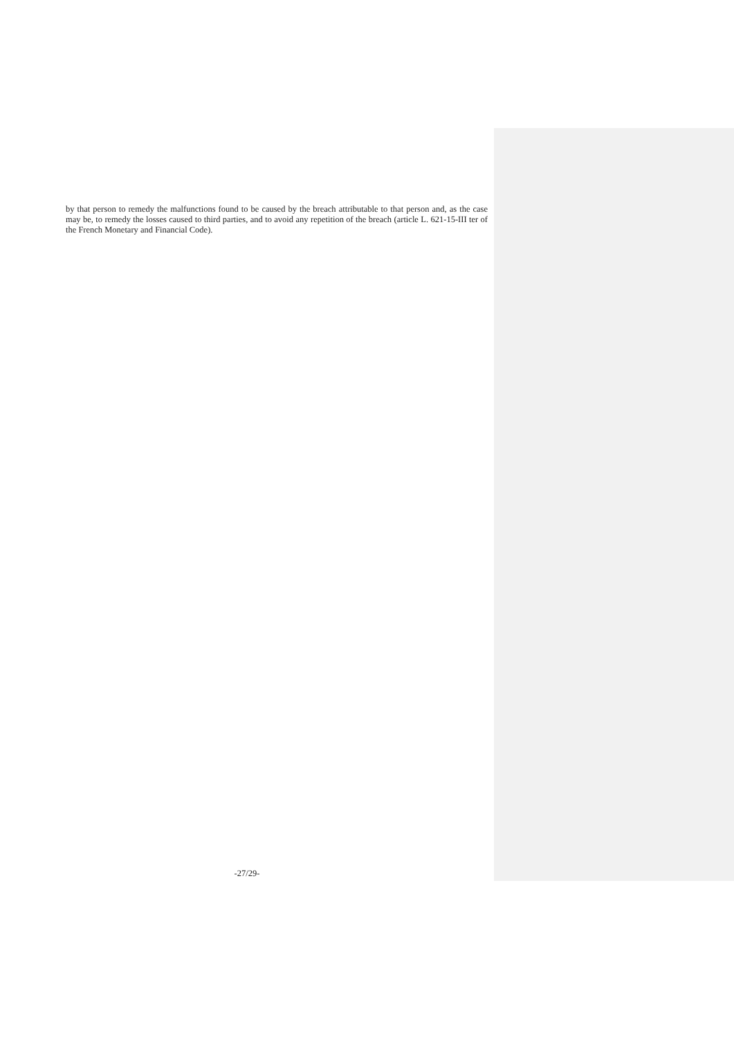by that person to remedy the malfunctions found to be caused by the breach attributable to that person and, as the case may be, to remedy the losses caused to third parties, and to avoid any repetition of the breach (article L. 621-15-III ter of the French Monetary and Financial Code).
-27/29-